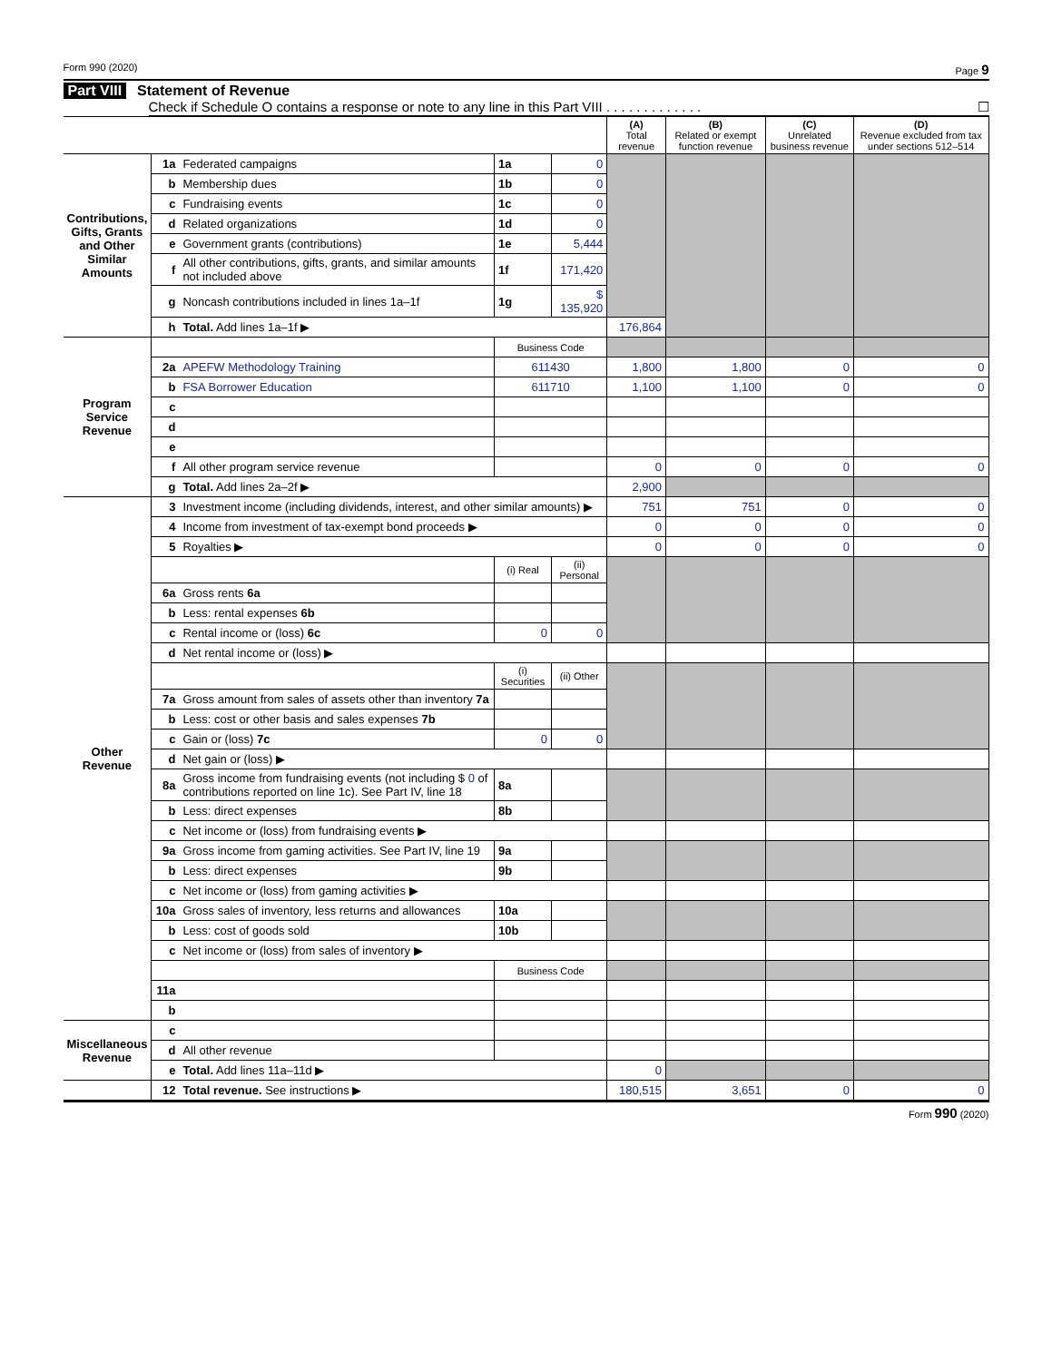Form 990 (2020) Page 9
Part VIII Statement of Revenue
Check if Schedule O contains a response or note to any line in this Part VIII . . . . . . . . . . . . . ☐
| | | | | | (A) Total revenue | (B) Related or exempt function revenue | (C) Unrelated business revenue | (D) Revenue excluded from tax under sections 512–514 |
| --- | --- | --- | --- | --- | --- | --- | --- | --- |
| Contributions, Gifts, Grants and Other Similar Amounts | 1a | Federated campaigns | 1a | 0 | | | | |
| | b | Membership dues | 1b | 0 | | | | |
| | c | Fundraising events | 1c | 0 | | | | |
| | d | Related organizations | 1d | 0 | | | | |
| | e | Government grants (contributions) | 1e | 5,444 | | | | |
| | f | All other contributions, gifts, grants, and similar amounts not included above | 1f | 171,420 | | | | |
| | g | Noncash contributions included in lines 1a–1f | 1g | $ 135,920 | | | | |
| | h | Total. Add lines 1a–1f ▶ | | | 176,864 | | | |
| Program Service Revenue | | | Business Code | | | | | |
| | 2a | APEFW Methodology Training | 611430 | | 1,800 | 1,800 | 0 | 0 |
| | b | FSA Borrower Education | 611710 | | 1,100 | 1,100 | 0 | 0 |
| | c | | | | | | | |
| | d | | | | | | | |
| | e | | | | | | | |
| | f | All other program service revenue | | | 0 | 0 | 0 | 0 |
| | g | Total. Add lines 2a–2f ▶ | | | 2,900 | | | |
| Other Revenue | 3 | Investment income (including dividends, interest, and other similar amounts) ▶ | | | 751 | 751 | 0 | 0 |
| | 4 | Income from investment of tax-exempt bond proceeds ▶ | | | 0 | 0 | 0 | 0 |
| | 5 | Royalties ▶ | | | 0 | 0 | 0 | 0 |
| | | | (i) Real | (ii) Personal | | | | |
| | 6a | Gross rents 6a | | | | | | |
| | b | Less: rental expenses 6b | | | | | | |
| | c | Rental income or (loss) 6c | 0 | 0 | | | | |
| | d | Net rental income or (loss) ▶ | | | | | | |
| | | | (i) Securities | (ii) Other | | | | |
| | 7a | Gross amount from sales of assets other than inventory 7a | | | | | | |
| | b | Less: cost or other basis and sales expenses 7b | | | | | | |
| | c | Gain or (loss) 7c | 0 | 0 | | | | |
| | d | Net gain or (loss) ▶ | | | | | | |
| | 8a | Gross income from fundraising events (not including $ 0 of contributions reported on line 1c). See Part IV, line 18 | 8a | | | | | |
| | b | Less: direct expenses | 8b | | | | | |
| | c | Net income or (loss) from fundraising events ▶ | | | | | | |
| | 9a | Gross income from gaming activities. See Part IV, line 19 | 9a | | | | | |
| | b | Less: direct expenses | 9b | | | | | |
| | c | Net income or (loss) from gaming activities ▶ | | | | | | |
| | 10a | Gross sales of inventory, less returns and allowances | 10a | | | | | |
| | b | Less: cost of goods sold | 10b | | | | | |
| | c | Net income or (loss) from sales of inventory ▶ | | | | | | |
| | | | Business Code | | | | | |
| | 11a | | | | | | | |
| | b | | | | | | | |
| Miscellaneous Revenue | c | | | | | | | |
| | d | All other revenue | | | | | | |
| | e | Total. Add lines 11a–11d ▶ | | | 0 | | | |
| | 12 | Total revenue. See instructions ▶ | | | 180,515 | 3,651 | 0 | 0 |
Form 990 (2020)